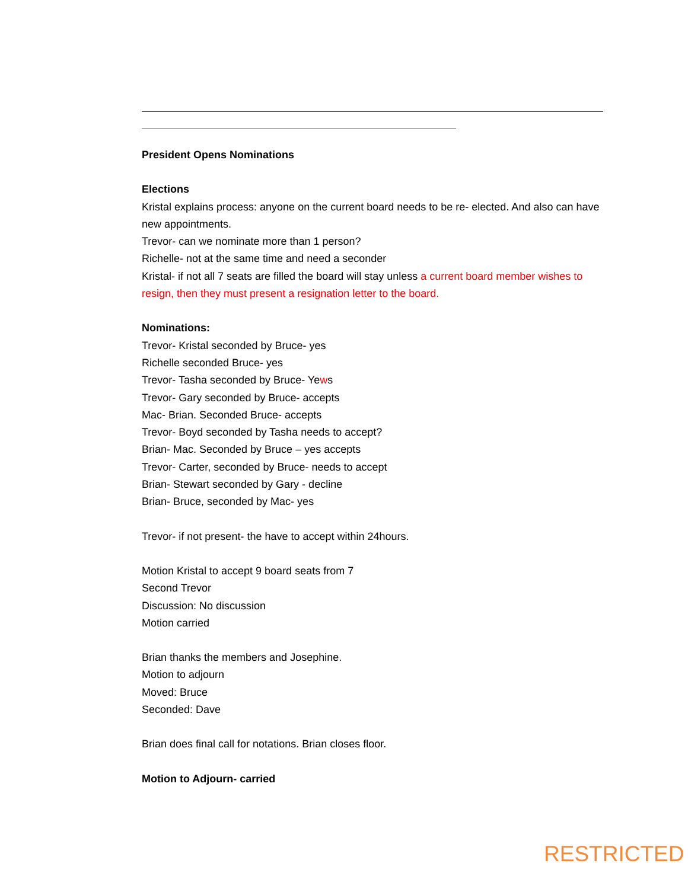President Opens Nominations
Elections
Kristal explains process: anyone on the current board needs to be re- elected. And also can have new appointments.
Trevor- can we nominate more than 1 person?
Richelle- not at the same time and need a seconder
Kristal- if not all 7 seats are filled the board will stay unless a current board member wishes to resign, then they must present a resignation letter to the board.
Nominations:
Trevor- Kristal seconded by Bruce- yes
Richelle seconded Bruce- yes
Trevor- Tasha seconded by Bruce- Yews
Trevor- Gary seconded by Bruce- accepts
Mac- Brian. Seconded Bruce- accepts
Trevor- Boyd seconded by Tasha needs to accept?
Brian- Mac. Seconded by Bruce – yes accepts
Trevor- Carter, seconded by Bruce- needs to accept
Brian- Stewart seconded by Gary - decline
Brian- Bruce, seconded by Mac- yes
Trevor- if not present- the have to accept within 24hours.
Motion Kristal to accept 9 board seats from 7
Second Trevor
Discussion: No discussion
Motion carried
Brian thanks the members and Josephine.
Motion to adjourn
Moved: Bruce
Seconded: Dave
Brian does final call for notations. Brian closes floor.
Motion to Adjourn- carried
RESTRICTED